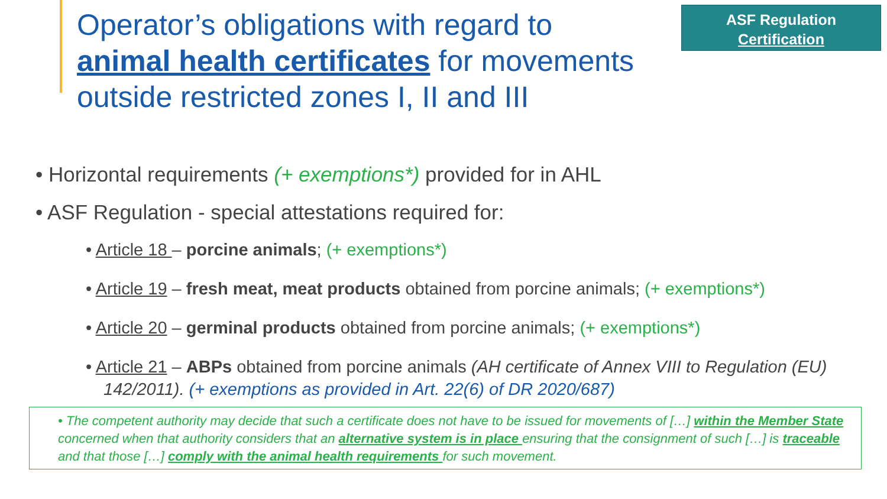Operator’s obligations with regard to animal health certificates for movements outside restricted zones I, II and III
ASF Regulation
Certification
• Horizontal requirements (+ exemptions*) provided for in AHL
• ASF Regulation - special attestations required for:
• Article 18 – porcine animals; (+ exemptions*)
• Article 19 – fresh meat, meat products obtained from porcine animals; (+ exemptions*)
• Article 20 – germinal products obtained from porcine animals; (+ exemptions*)
• Article 21 – ABPs obtained from porcine animals (AH certificate of Annex VIII to Regulation (EU) 142/2011). (+ exemptions as provided in Art. 22(6) of DR 2020/687)
• The competent authority may decide that such a certificate does not have to be issued for movements of […] within the Member State concerned when that authority considers that an alternative system is in place ensuring that the consignment of such […] is traceable and that those […] comply with the animal health requirements for such movement.